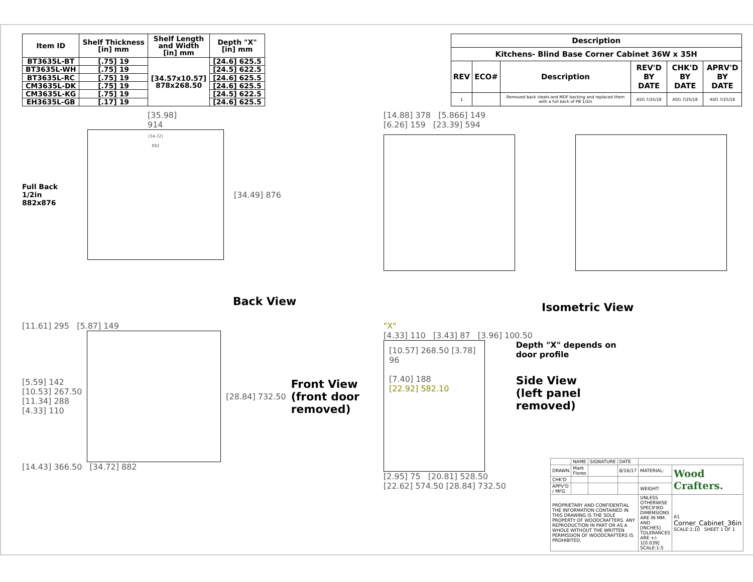| Item ID | Shelf Thickness [in] mm | Shelf Length and Width [in] mm | Depth "X" [in] mm |
| --- | --- | --- | --- |
| BT3635L-BT | [.75] 19 | [34.57x10.57] 878x268.50 | [24.6] 625.5 |
| BT3635L-WH | [.75] 19 | | [24.5] 622.5 |
| BT3635L-RC | [.75] 19 | | [24.6] 625.5 |
| CM3635L-DK | [.75] 19 | | [24.6] 625.5 |
| CM3635L-KG | [.75] 19 | | [24.5] 622.5 |
| EH3635L-GB | [.17] 19 | | [24.6] 625.5 |
| Description | | | | | |
| --- | --- | --- | --- | --- | --- |
| Kitchens- Blind Base Corner Cabinet 36W x 35H | | | | | |
| REV | ECO# | Description | REV'D BY DATE | CHK'D BY DATE | APRV'D BY DATE |
| 1 | | Removed back cleats and MDF backing and replaced them with a full back of PB 1/2in | ASG 7/25/18 | ASG 7/25/18 | ASG 7/25/18 |
[35.98]
914
Full Back 1/2in
882x876
[34.72]
882
[34.49] 876
Back View
[14.88] 378 [5.866] 149
[6.26] 159 [23.39] 594
Isometric View
[11.61] 295 [5.87] 149
[5.59] 142
[10.53] 267.50
[11.34] 288
[4.33] 110
[28.84] 732.50
Front View
(front door
removed)
[14.43] 366.50 [34.72] 882
"X"
[4.33] 110 [3.43] 87 [3.96] 100.50
[10.57] 268.50 [3.78] 96
[7.40] 188
[22.92] 582.10
[2.95] 75 [20.81] 528.50
[22.62] 574.50 [28.84] 732.50
Depth "X" depends on
door profile
Side View
(left panel
removed)
| | NAME | SIGNATURE | DATE | | |
| DRAWN | Mark Flores | | 8/16/17 | MATERIAL: | Wood Crafters. |
| CHK'D | | | | | |
| APPV'D / MFG | | | | WEIGHT: | |
| PROPRIETARY AND CONFIDENTIAL THE INFORMATION CONTAINED IN THIS DRAWING IS THE SOLE PROPERTY OF WOODCRAFTERS. ANY REPRODUCTION IN PART OR AS A WHOLE WITHOUT THE WRITTEN PERMISSION OF WOODCRAFTERS IS PROHIBITED. | | | | UNLESS OTHERWISE SPECIFIED DIMENSIONS ARE IN MM. AND [INCHES] TOLERANCES ARE +/- 1[0.039] SCALE:1:5 | A1 Corner_Cabinet_36in SCALE:1:10 SHEET 1 OF 1 |